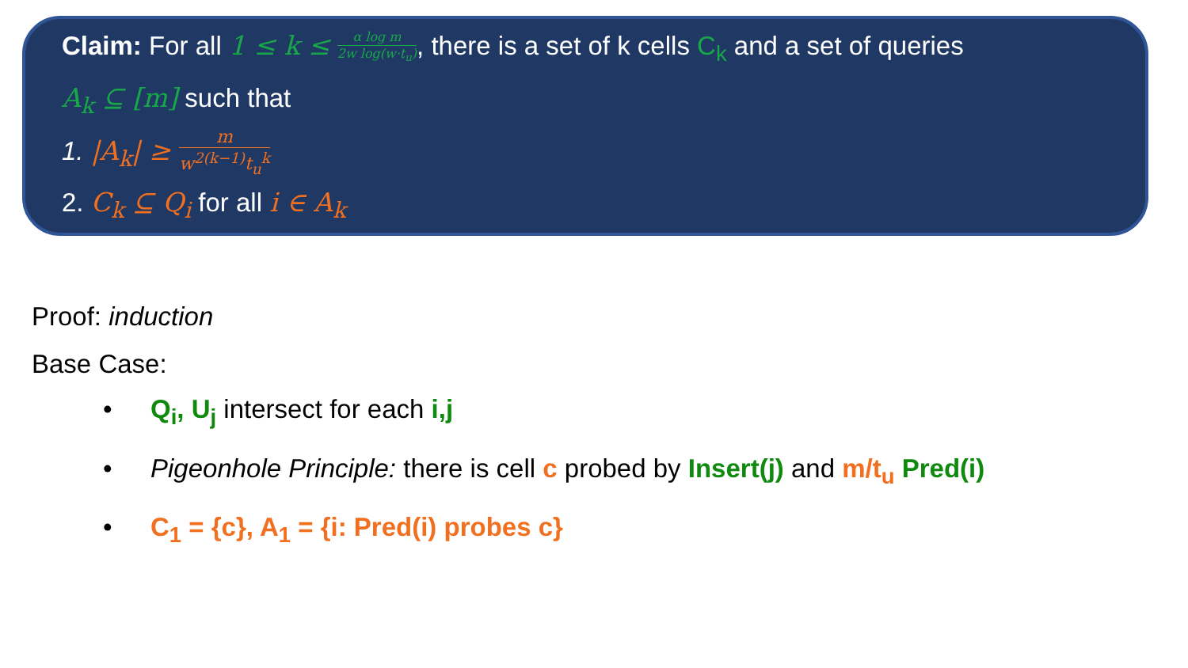Claim: For all 1 ≤ k ≤ α log m 2w log(w·t<sub>u</sub>), there is a set of k cells C<sub>k</sub> and a set of queries
A<sub>k</sub> ⊆ [m] such that
1. |A<sub>k</sub>| ≥ m w<sup>2(k−1)</sup>t<sub>u</sub><sup>k</sup>
2. C<sub>k</sub> ⊆ Q<sub>i</sub> for all i ∈ A<sub>k</sub>
Proof: induction
Base Case:
• Q<sub>i</sub>, U<sub>j</sub> intersect for each i,j
• Pigeonhole Principle: there is cell c probed by Insert(j) and m/t<sub>u</sub> Pred(i)
• C<sub>1</sub> = {c}, A<sub>1</sub> = {i: Pred(i) probes c}